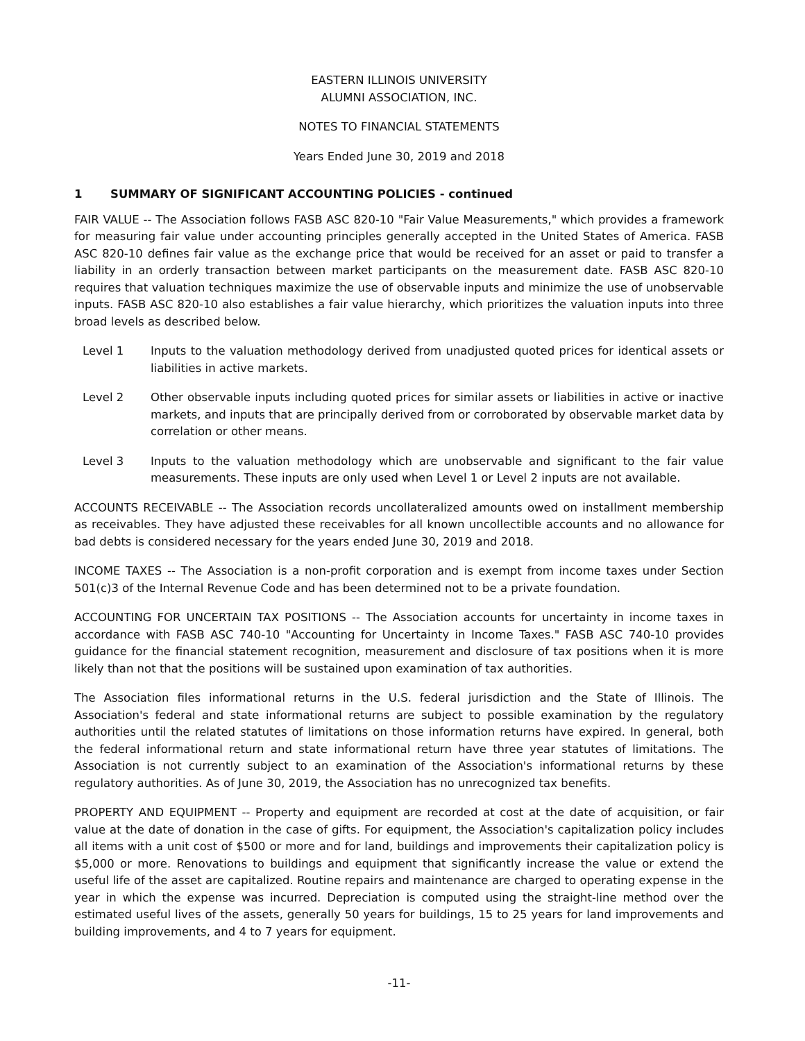EASTERN ILLINOIS UNIVERSITY
ALUMNI ASSOCIATION, INC.
NOTES TO FINANCIAL STATEMENTS
Years Ended June 30, 2019 and 2018
1 SUMMARY OF SIGNIFICANT ACCOUNTING POLICIES - continued
FAIR VALUE -- The Association follows FASB ASC 820-10 "Fair Value Measurements," which provides a framework for measuring fair value under accounting principles generally accepted in the United States of America. FASB ASC 820-10 defines fair value as the exchange price that would be received for an asset or paid to transfer a liability in an orderly transaction between market participants on the measurement date. FASB ASC 820-10 requires that valuation techniques maximize the use of observable inputs and minimize the use of unobservable inputs. FASB ASC 820-10 also establishes a fair value hierarchy, which prioritizes the valuation inputs into three broad levels as described below.
Level 1 Inputs to the valuation methodology derived from unadjusted quoted prices for identical assets or liabilities in active markets.
Level 2 Other observable inputs including quoted prices for similar assets or liabilities in active or inactive markets, and inputs that are principally derived from or corroborated by observable market data by correlation or other means.
Level 3 Inputs to the valuation methodology which are unobservable and significant to the fair value measurements. These inputs are only used when Level 1 or Level 2 inputs are not available.
ACCOUNTS RECEIVABLE -- The Association records uncollateralized amounts owed on installment membership as receivables. They have adjusted these receivables for all known uncollectible accounts and no allowance for bad debts is considered necessary for the years ended June 30, 2019 and 2018.
INCOME TAXES -- The Association is a non-profit corporation and is exempt from income taxes under Section 501(c)3 of the Internal Revenue Code and has been determined not to be a private foundation.
ACCOUNTING FOR UNCERTAIN TAX POSITIONS -- The Association accounts for uncertainty in income taxes in accordance with FASB ASC 740-10 "Accounting for Uncertainty in Income Taxes." FASB ASC 740-10 provides guidance for the financial statement recognition, measurement and disclosure of tax positions when it is more likely than not that the positions will be sustained upon examination of tax authorities.
The Association files informational returns in the U.S. federal jurisdiction and the State of Illinois. The Association's federal and state informational returns are subject to possible examination by the regulatory authorities until the related statutes of limitations on those information returns have expired. In general, both the federal informational return and state informational return have three year statutes of limitations. The Association is not currently subject to an examination of the Association's informational returns by these regulatory authorities. As of June 30, 2019, the Association has no unrecognized tax benefits.
PROPERTY AND EQUIPMENT -- Property and equipment are recorded at cost at the date of acquisition, or fair value at the date of donation in the case of gifts. For equipment, the Association's capitalization policy includes all items with a unit cost of $500 or more and for land, buildings and improvements their capitalization policy is $5,000 or more. Renovations to buildings and equipment that significantly increase the value or extend the useful life of the asset are capitalized. Routine repairs and maintenance are charged to operating expense in the year in which the expense was incurred. Depreciation is computed using the straight-line method over the estimated useful lives of the assets, generally 50 years for buildings, 15 to 25 years for land improvements and building improvements, and 4 to 7 years for equipment.
-11-